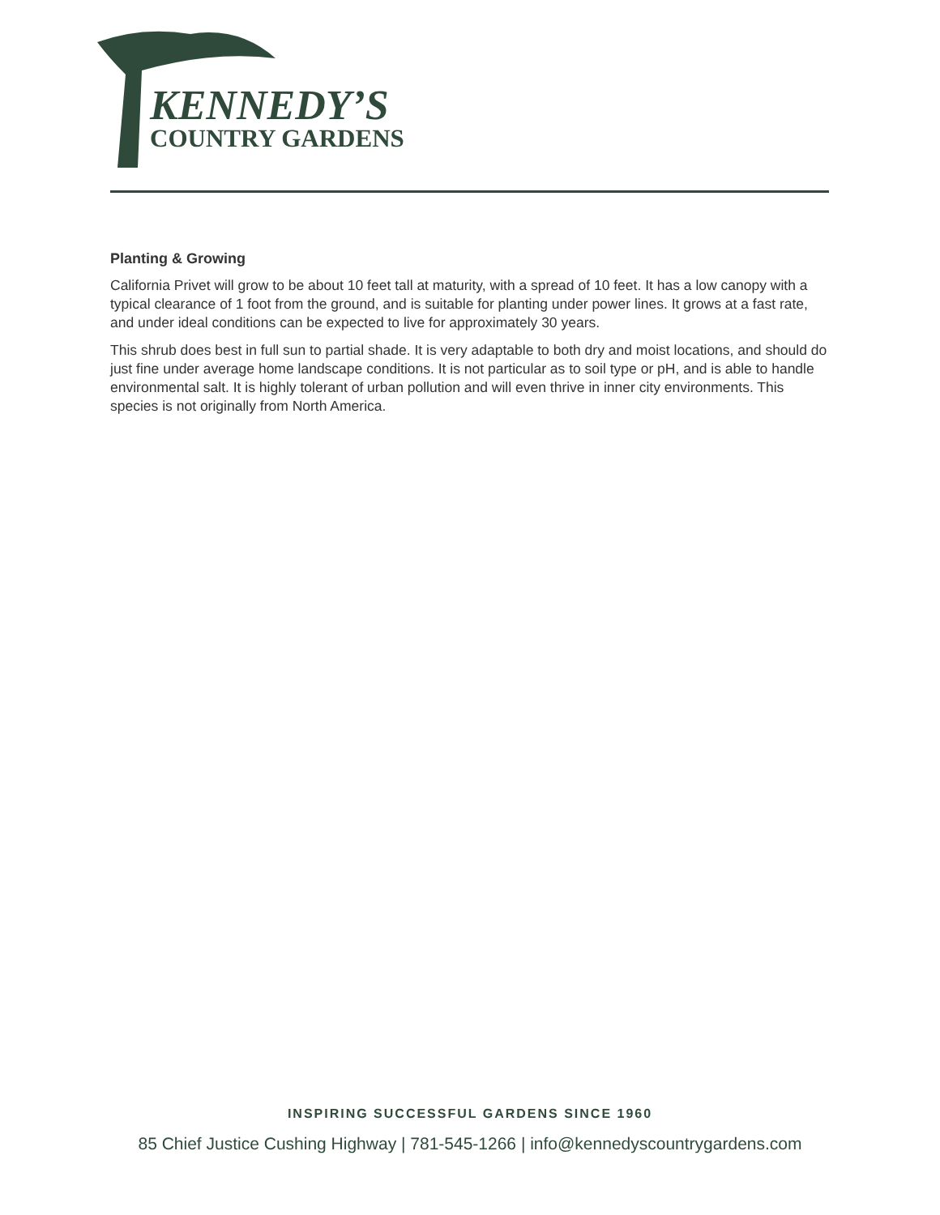KENNEDY’S
COUNTRY GARDENS
Planting & Growing
California Privet will grow to be about 10 feet tall at maturity, with a spread of 10 feet. It has a low canopy with a typical clearance of 1 foot from the ground, and is suitable for planting under power lines. It grows at a fast rate, and under ideal conditions can be expected to live for approximately 30 years.
This shrub does best in full sun to partial shade. It is very adaptable to both dry and moist locations, and should do just fine under average home landscape conditions. It is not particular as to soil type or pH, and is able to handle environmental salt. It is highly tolerant of urban pollution and will even thrive in inner city environments. This species is not originally from North America.
INSPIRING SUCCESSFUL GARDENS SINCE 1960
85 Chief Justice Cushing Highway | 781-545-1266 | info@kennedyscountrygardens.com